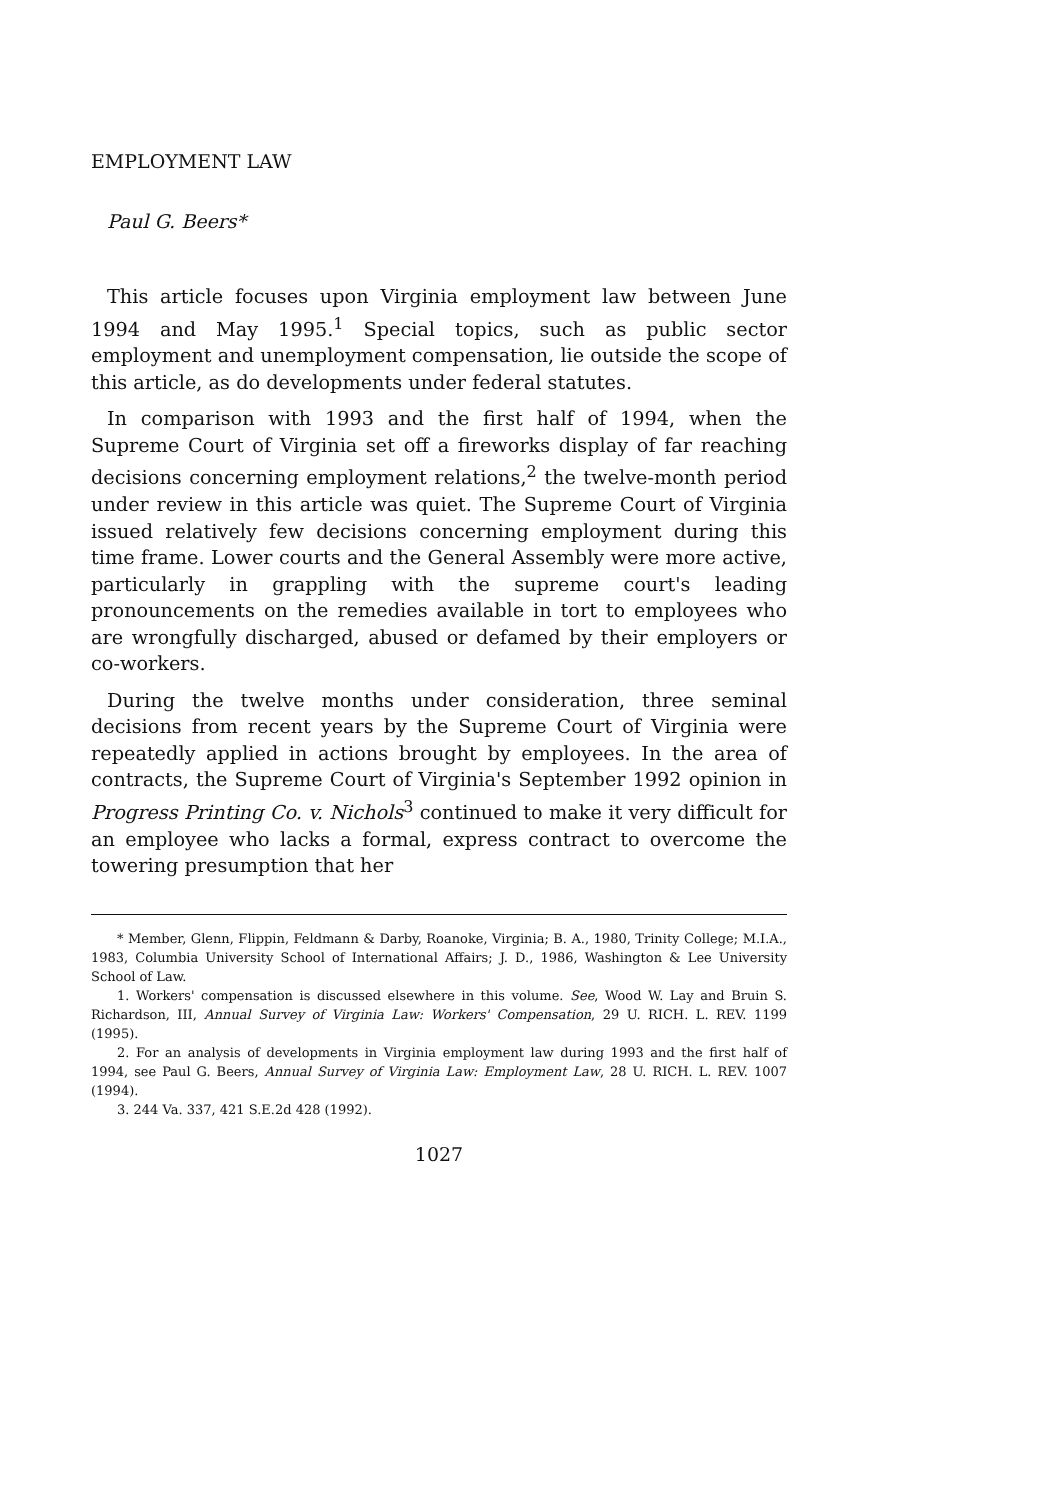EMPLOYMENT LAW
Paul G. Beers*
This article focuses upon Virginia employment law between June 1994 and May 1995.<sup>1</sup> Special topics, such as public sector employment and unemployment compensation, lie outside the scope of this article, as do developments under federal statutes.
In comparison with 1993 and the first half of 1994, when the Supreme Court of Virginia set off a fireworks display of far reaching decisions concerning employment relations,<sup>2</sup> the twelve-month period under review in this article was quiet. The Supreme Court of Virginia issued relatively few decisions concerning employment during this time frame. Lower courts and the General Assembly were more active, particularly in grappling with the supreme court's leading pronouncements on the remedies available in tort to employees who are wrongfully discharged, abused or defamed by their employers or co-workers.
During the twelve months under consideration, three seminal decisions from recent years by the Supreme Court of Virginia were repeatedly applied in actions brought by employees. In the area of contracts, the Supreme Court of Virginia's September 1992 opinion in Progress Printing Co. v. Nichols<sup>3</sup> continued to make it very difficult for an employee who lacks a formal, express contract to overcome the towering presumption that her
* Member, Glenn, Flippin, Feldmann & Darby, Roanoke, Virginia; B. A., 1980, Trinity College; M.I.A., 1983, Columbia University School of International Affairs; J. D., 1986, Washington & Lee University School of Law.
1. Workers' compensation is discussed elsewhere in this volume. See, Wood W. Lay and Bruin S. Richardson, III, Annual Survey of Virginia Law: Workers' Compensation, 29 U. RICH. L. REV. 1199 (1995).
2. For an analysis of developments in Virginia employment law during 1993 and the first half of 1994, see Paul G. Beers, Annual Survey of Virginia Law: Employment Law, 28 U. RICH. L. REV. 1007 (1994).
3. 244 Va. 337, 421 S.E.2d 428 (1992).
1027